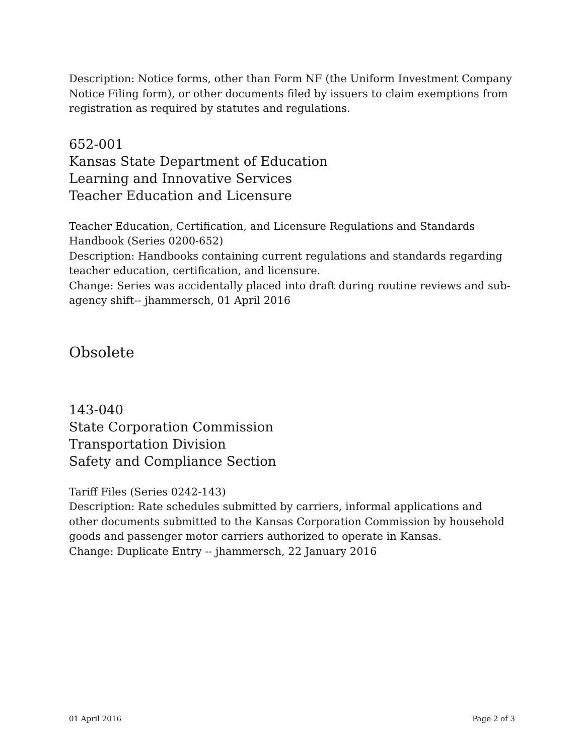Description: Notice forms, other than Form NF (the Uniform Investment Company Notice Filing form), or other documents filed by issuers to claim exemptions from registration as required by statutes and regulations.
652-001
Kansas State Department of Education
Learning and Innovative Services
Teacher Education and Licensure
Teacher Education, Certification, and Licensure Regulations and Standards Handbook (Series 0200-652)
Description: Handbooks containing current regulations and standards regarding teacher education, certification, and licensure.
Change: Series was accidentally placed into draft during routine reviews and sub-agency shift-- jhammersch, 01 April 2016
Obsolete
143-040
State Corporation Commission
Transportation Division
Safety and Compliance Section
Tariff Files (Series 0242-143)
Description: Rate schedules submitted by carriers, informal applications and other documents submitted to the Kansas Corporation Commission by household goods and passenger motor carriers authorized to operate in Kansas.
Change: Duplicate Entry -- jhammersch, 22 January 2016
01 April 2016 Page 2 of 3